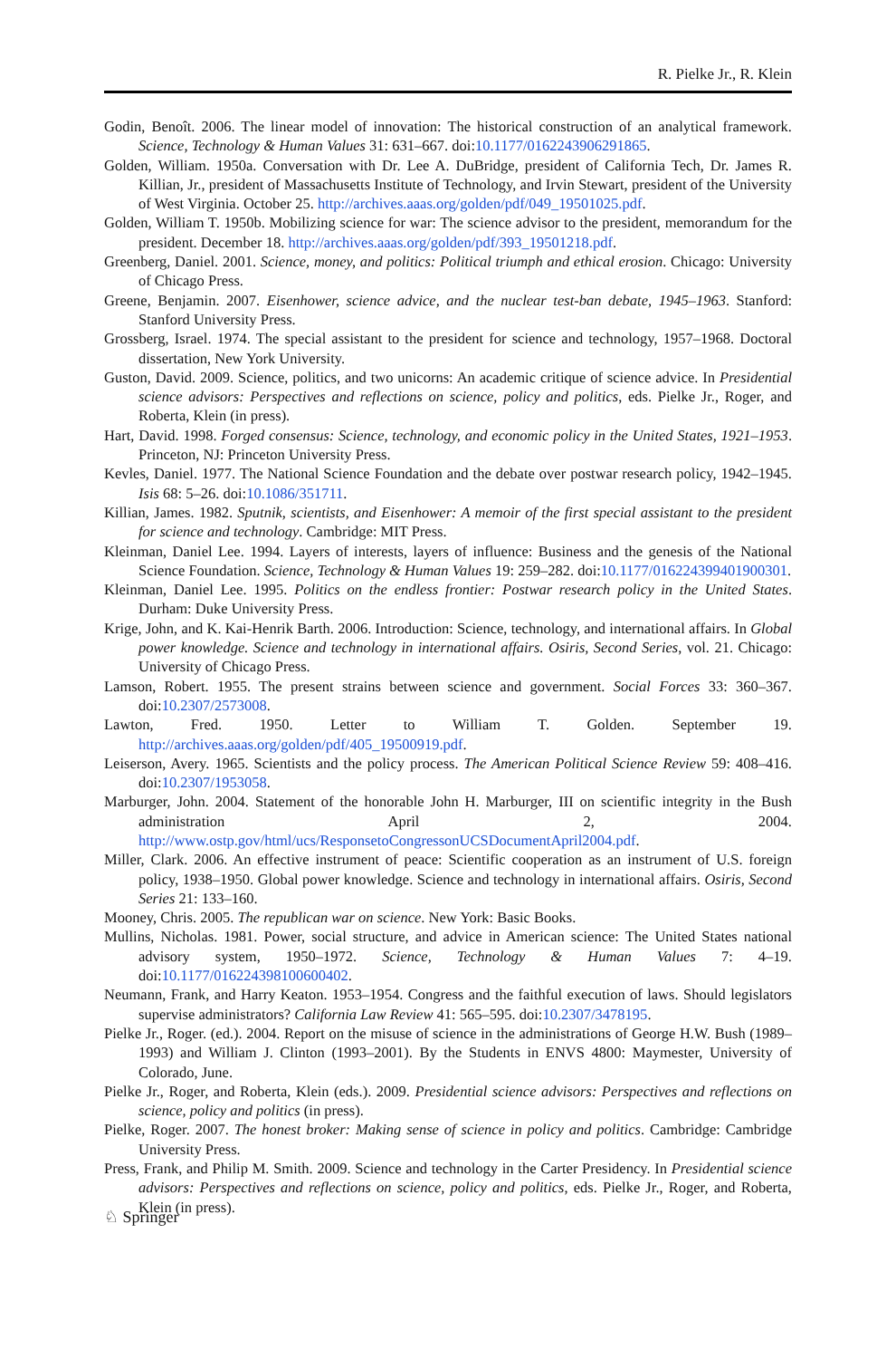R. Pielke Jr., R. Klein
Godin, Benoît. 2006. The linear model of innovation: The historical construction of an analytical framework. Science, Technology & Human Values 31: 631–667. doi:10.1177/0162243906291865.
Golden, William. 1950a. Conversation with Dr. Lee A. DuBridge, president of California Tech, Dr. James R. Killian, Jr., president of Massachusetts Institute of Technology, and Irvin Stewart, president of the University of West Virginia. October 25. http://archives.aaas.org/golden/pdf/049_19501025.pdf.
Golden, William T. 1950b. Mobilizing science for war: The science advisor to the president, memorandum for the president. December 18. http://archives.aaas.org/golden/pdf/393_19501218.pdf.
Greenberg, Daniel. 2001. Science, money, and politics: Political triumph and ethical erosion. Chicago: University of Chicago Press.
Greene, Benjamin. 2007. Eisenhower, science advice, and the nuclear test-ban debate, 1945–1963. Stanford: Stanford University Press.
Grossberg, Israel. 1974. The special assistant to the president for science and technology, 1957–1968. Doctoral dissertation, New York University.
Guston, David. 2009. Science, politics, and two unicorns: An academic critique of science advice. In Presidential science advisors: Perspectives and reflections on science, policy and politics, eds. Pielke Jr., Roger, and Roberta, Klein (in press).
Hart, David. 1998. Forged consensus: Science, technology, and economic policy in the United States, 1921–1953. Princeton, NJ: Princeton University Press.
Kevles, Daniel. 1977. The National Science Foundation and the debate over postwar research policy, 1942–1945. Isis 68: 5–26. doi:10.1086/351711.
Killian, James. 1982. Sputnik, scientists, and Eisenhower: A memoir of the first special assistant to the president for science and technology. Cambridge: MIT Press.
Kleinman, Daniel Lee. 1994. Layers of interests, layers of influence: Business and the genesis of the National Science Foundation. Science, Technology & Human Values 19: 259–282. doi:10.1177/016224399401900301.
Kleinman, Daniel Lee. 1995. Politics on the endless frontier: Postwar research policy in the United States. Durham: Duke University Press.
Krige, John, and K. Kai-Henrik Barth. 2006. Introduction: Science, technology, and international affairs. In Global power knowledge. Science and technology in international affairs. Osiris, Second Series, vol. 21. Chicago: University of Chicago Press.
Lamson, Robert. 1955. The present strains between science and government. Social Forces 33: 360–367. doi:10.2307/2573008.
Lawton, Fred. 1950. Letter to William T. Golden. September 19. http://archives.aaas.org/golden/pdf/405_19500919.pdf.
Leiserson, Avery. 1965. Scientists and the policy process. The American Political Science Review 59: 408–416. doi:10.2307/1953058.
Marburger, John. 2004. Statement of the honorable John H. Marburger, III on scientific integrity in the Bush administration April 2, 2004. http://www.ostp.gov/html/ucs/ResponsetoCongressonUCSDocumentApril2004.pdf.
Miller, Clark. 2006. An effective instrument of peace: Scientific cooperation as an instrument of U.S. foreign policy, 1938–1950. Global power knowledge. Science and technology in international affairs. Osiris, Second Series 21: 133–160.
Mooney, Chris. 2005. The republican war on science. New York: Basic Books.
Mullins, Nicholas. 1981. Power, social structure, and advice in American science: The United States national advisory system, 1950–1972. Science, Technology & Human Values 7: 4–19. doi:10.1177/016224398100600402.
Neumann, Frank, and Harry Keaton. 1953–1954. Congress and the faithful execution of laws. Should legislators supervise administrators? California Law Review 41: 565–595. doi:10.2307/3478195.
Pielke Jr., Roger. (ed.). 2004. Report on the misuse of science in the administrations of George H.W. Bush (1989–1993) and William J. Clinton (1993–2001). By the Students in ENVS 4800: Maymester, University of Colorado, June.
Pielke Jr., Roger, and Roberta, Klein (eds.). 2009. Presidential science advisors: Perspectives and reflections on science, policy and politics (in press).
Pielke, Roger. 2007. The honest broker: Making sense of science in policy and politics. Cambridge: Cambridge University Press.
Press, Frank, and Philip M. Smith. 2009. Science and technology in the Carter Presidency. In Presidential science advisors: Perspectives and reflections on science, policy and politics, eds. Pielke Jr., Roger, and Roberta, Klein (in press).
♘ Springer